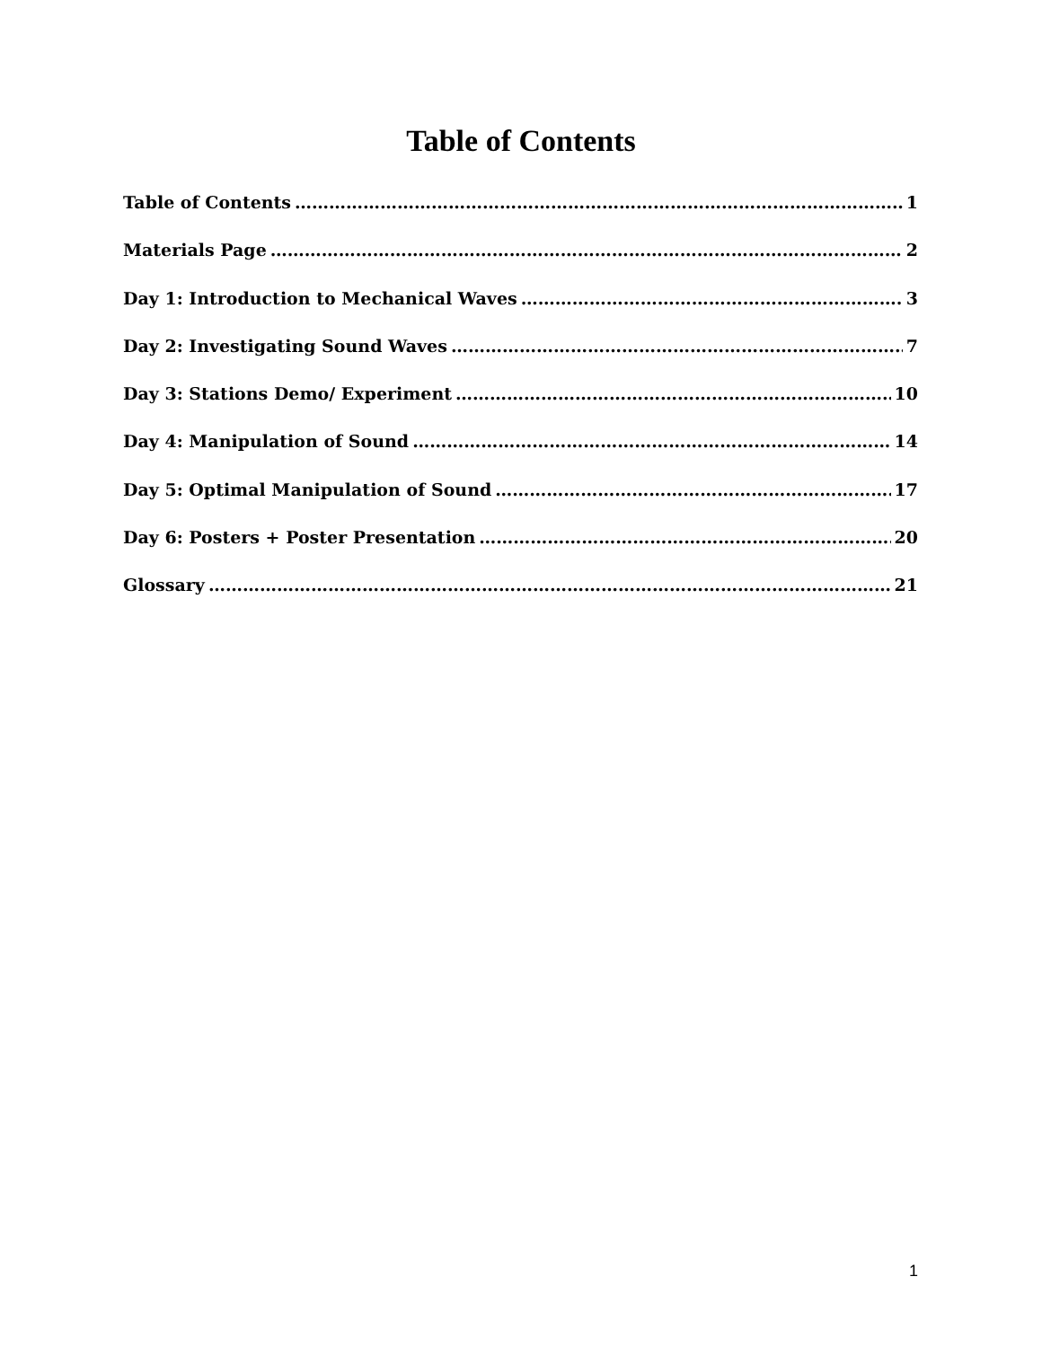Table of Contents
Table of Contents 1
Materials Page 2
Day 1: Introduction to Mechanical Waves 3
Day 2: Investigating Sound Waves 7
Day 3: Stations Demo/ Experiment 10
Day 4: Manipulation of Sound 14
Day 5: Optimal Manipulation of Sound 17
Day 6: Posters + Poster Presentation 20
Glossary 21
1